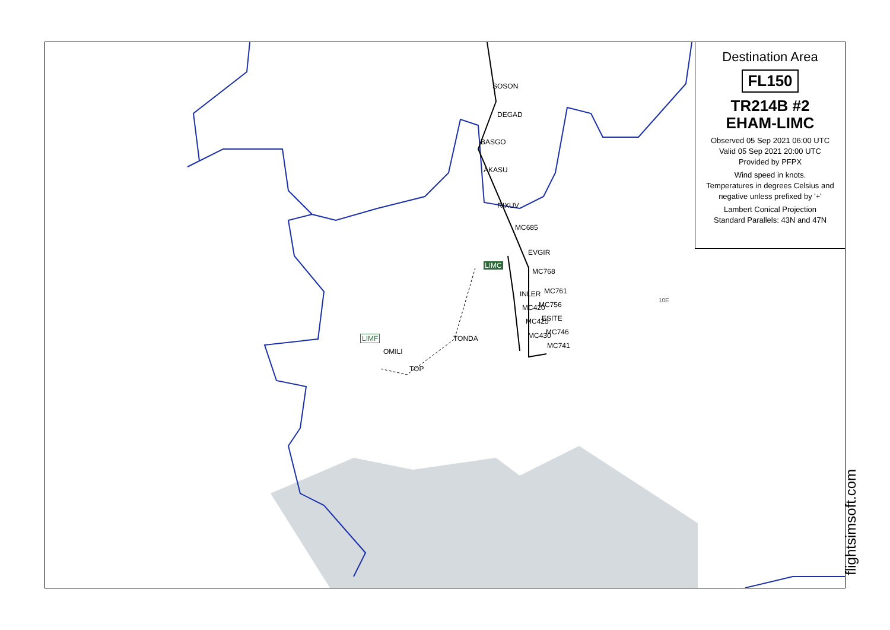SOSON
DEGAD
BASGO
AKASU
RIXUV
MC685
EVGIR
LIMC
MC768
INLER MC761
MC420 MC756
MC425 ESITE
MC746
MC430
MC741
LIMF
OMILI
TONDA
TOP
10E
Destination Area
FL150
TR214B #2
EHAM-LIMC
Observed 05 Sep 2021 06:00 UTC
Valid 05 Sep 2021 20:00 UTC
Provided by PFPX
Wind speed in knots.
Temperatures in degrees Celsius and negative unless prefixed by '+'
Lambert Conical Projection
Standard Parallels: 43N and 47N
flightsimsoft.com